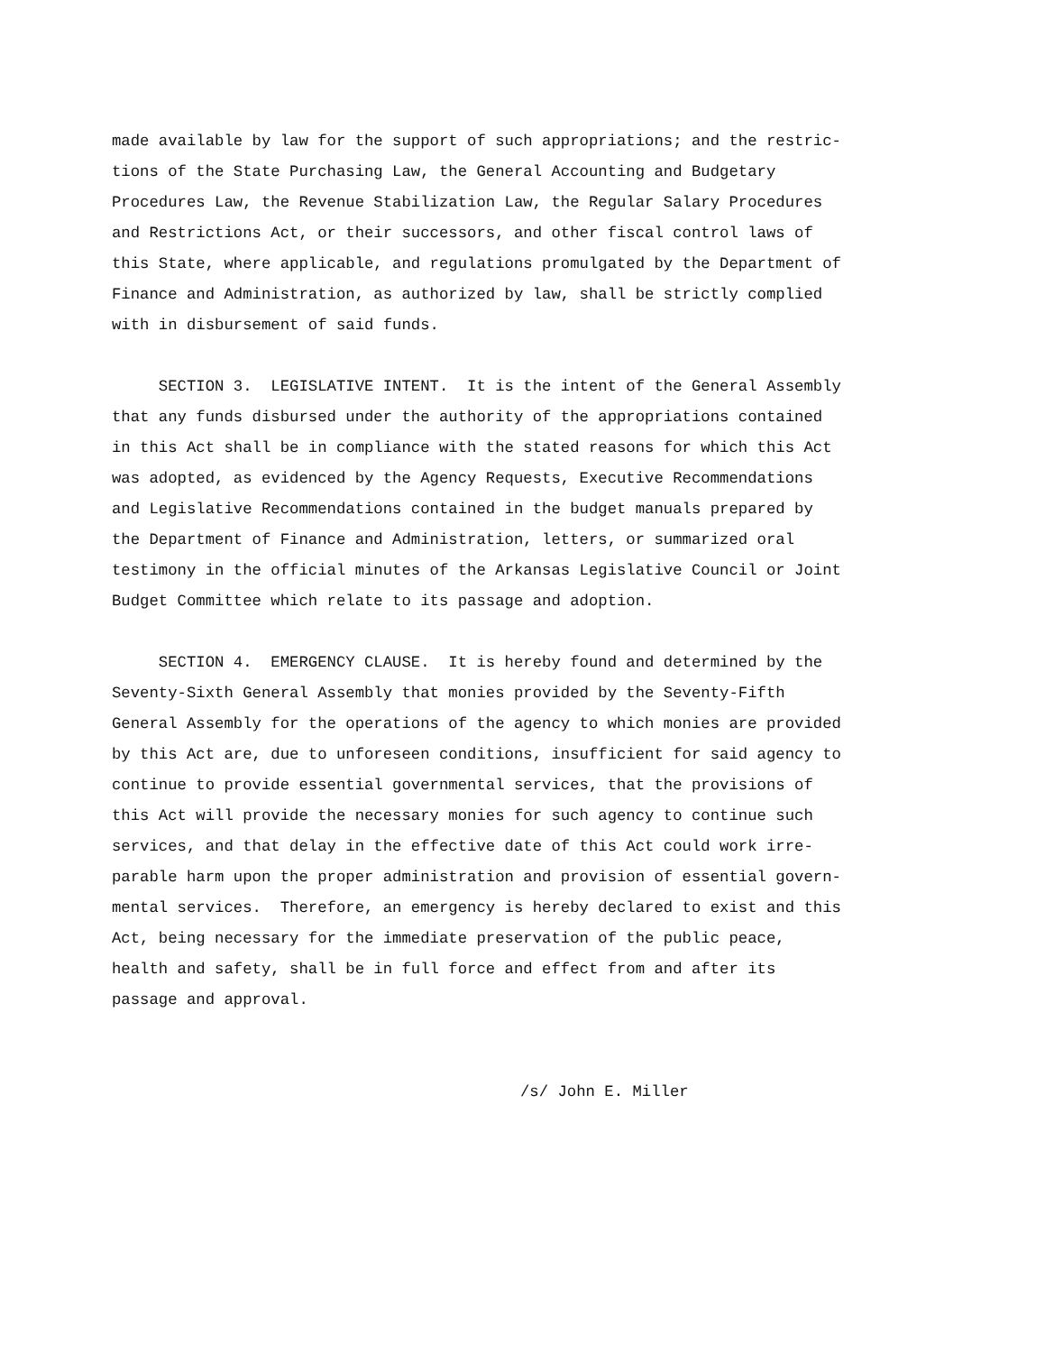made available by law for the support of such appropriations; and the restric- tions of the State Purchasing Law, the General Accounting and Budgetary Procedures Law, the Revenue Stabilization Law, the Regular Salary Procedures and Restrictions Act, or their successors, and other fiscal control laws of this State, where applicable, and regulations promulgated by the Department of Finance and Administration, as authorized by law, shall be strictly complied with in disbursement of said funds.
SECTION 3. LEGISLATIVE INTENT. It is the intent of the General Assembly that any funds disbursed under the authority of the appropriations contained in this Act shall be in compliance with the stated reasons for which this Act was adopted, as evidenced by the Agency Requests, Executive Recommendations and Legislative Recommendations contained in the budget manuals prepared by the Department of Finance and Administration, letters, or summarized oral testimony in the official minutes of the Arkansas Legislative Council or Joint Budget Committee which relate to its passage and adoption.
SECTION 4. EMERGENCY CLAUSE. It is hereby found and determined by the Seventy-Sixth General Assembly that monies provided by the Seventy-Fifth General Assembly for the operations of the agency to which monies are provided by this Act are, due to unforeseen conditions, insufficient for said agency to continue to provide essential governmental services, that the provisions of this Act will provide the necessary monies for such agency to continue such services, and that delay in the effective date of this Act could work irre- parable harm upon the proper administration and provision of essential govern- mental services. Therefore, an emergency is hereby declared to exist and this Act, being necessary for the immediate preservation of the public peace, health and safety, shall be in full force and effect from and after its passage and approval.
/s/ John E. Miller